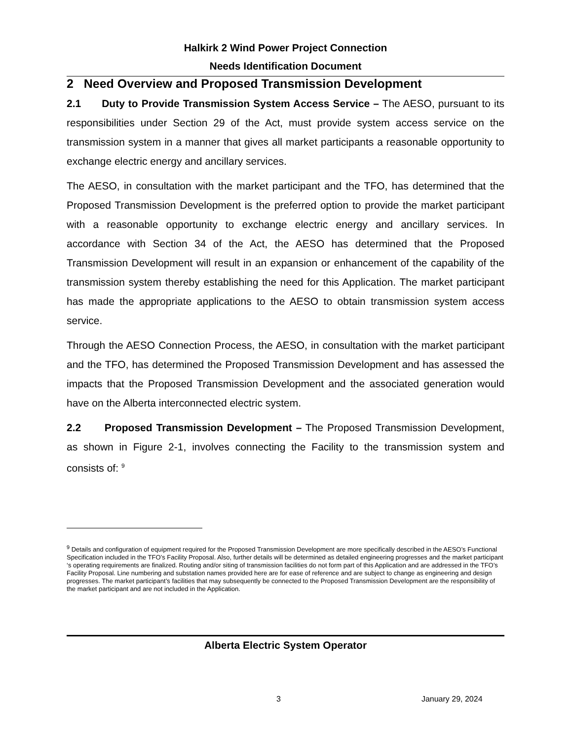Halkirk 2 Wind Power Project Connection
Needs Identification Document
2 Need Overview and Proposed Transmission Development
2.1 Duty to Provide Transmission System Access Service – The AESO, pursuant to its responsibilities under Section 29 of the Act, must provide system access service on the transmission system in a manner that gives all market participants a reasonable opportunity to exchange electric energy and ancillary services.
The AESO, in consultation with the market participant and the TFO, has determined that the Proposed Transmission Development is the preferred option to provide the market participant with a reasonable opportunity to exchange electric energy and ancillary services. In accordance with Section 34 of the Act, the AESO has determined that the Proposed Transmission Development will result in an expansion or enhancement of the capability of the transmission system thereby establishing the need for this Application. The market participant has made the appropriate applications to the AESO to obtain transmission system access service.
Through the AESO Connection Process, the AESO, in consultation with the market participant and the TFO, has determined the Proposed Transmission Development and has assessed the impacts that the Proposed Transmission Development and the associated generation would have on the Alberta interconnected electric system.
2.2 Proposed Transmission Development – The Proposed Transmission Development, as shown in Figure 2-1, involves connecting the Facility to the transmission system and consists of: <sup>9</sup>
<sup>9</sup> Details and configuration of equipment required for the Proposed Transmission Development are more specifically described in the AESO’s Functional Specification included in the TFO’s Facility Proposal. Also, further details will be determined as detailed engineering progresses and the market participant ‘s operating requirements are finalized. Routing and/or siting of transmission facilities do not form part of this Application and are addressed in the TFO’s Facility Proposal. Line numbering and substation names provided here are for ease of reference and are subject to change as engineering and design progresses. The market participant’s facilities that may subsequently be connected to the Proposed Transmission Development are the responsibility of the market participant and are not included in the Application.
Alberta Electric System Operator
3 January 29, 2024